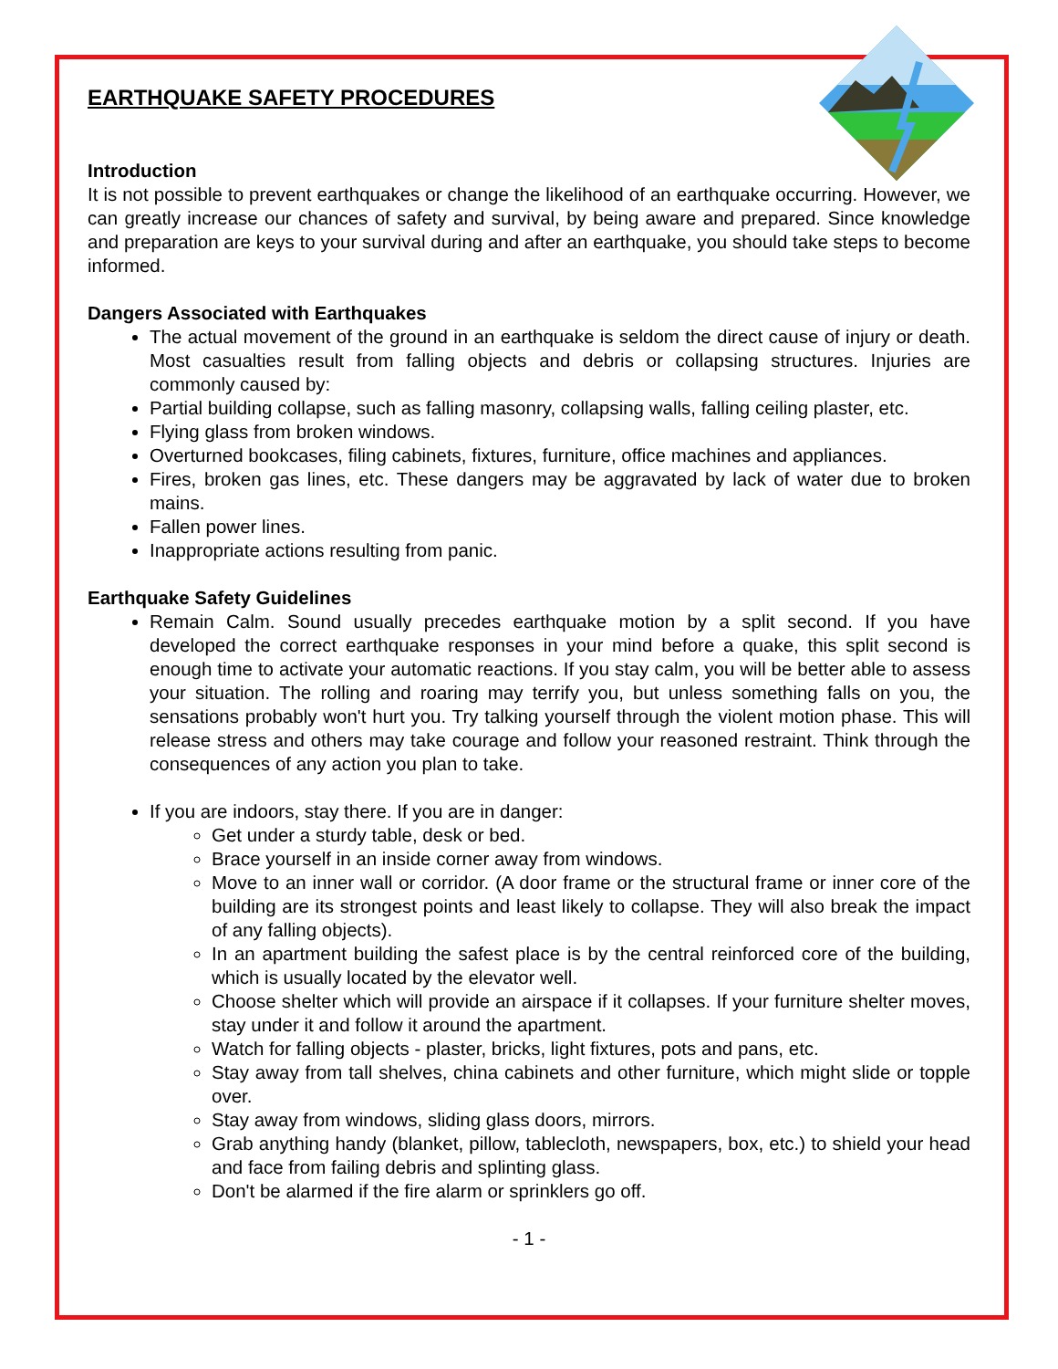EARTHQUAKE SAFETY PROCEDURES
Introduction
It is not possible to prevent earthquakes or change the likelihood of an earthquake occurring. However, we can greatly increase our chances of safety and survival, by being aware and prepared. Since knowledge and preparation are keys to your survival during and after an earthquake, you should take steps to become informed.
Dangers Associated with Earthquakes
The actual movement of the ground in an earthquake is seldom the direct cause of injury or death. Most casualties result from falling objects and debris or collapsing structures. Injuries are commonly caused by:
Partial building collapse, such as falling masonry, collapsing walls, falling ceiling plaster, etc.
Flying glass from broken windows.
Overturned bookcases, filing cabinets, fixtures, furniture, office machines and appliances.
Fires, broken gas lines, etc. These dangers may be aggravated by lack of water due to broken mains.
Fallen power lines.
Inappropriate actions resulting from panic.
Earthquake Safety Guidelines
Remain Calm. Sound usually precedes earthquake motion by a split second. If you have developed the correct earthquake responses in your mind before a quake, this split second is enough time to activate your automatic reactions. If you stay calm, you will be better able to assess your situation. The rolling and roaring may terrify you, but unless something falls on you, the sensations probably won't hurt you. Try talking yourself through the violent motion phase. This will release stress and others may take courage and follow your reasoned restraint. Think through the consequences of any action you plan to take.
If you are indoors, stay there. If you are in danger:
Get under a sturdy table, desk or bed.
Brace yourself in an inside corner away from windows.
Move to an inner wall or corridor. (A door frame or the structural frame or inner core of the building are its strongest points and least likely to collapse. They will also break the impact of any falling objects).
In an apartment building the safest place is by the central reinforced core of the building, which is usually located by the elevator well.
Choose shelter which will provide an airspace if it collapses. If your furniture shelter moves, stay under it and follow it around the apartment.
Watch for falling objects - plaster, bricks, light fixtures, pots and pans, etc.
Stay away from tall shelves, china cabinets and other furniture, which might slide or topple over.
Stay away from windows, sliding glass doors, mirrors.
Grab anything handy (blanket, pillow, tablecloth, newspapers, box, etc.) to shield your head and face from failing debris and splinting glass.
Don't be alarmed if the fire alarm or sprinklers go off.
- 1 -